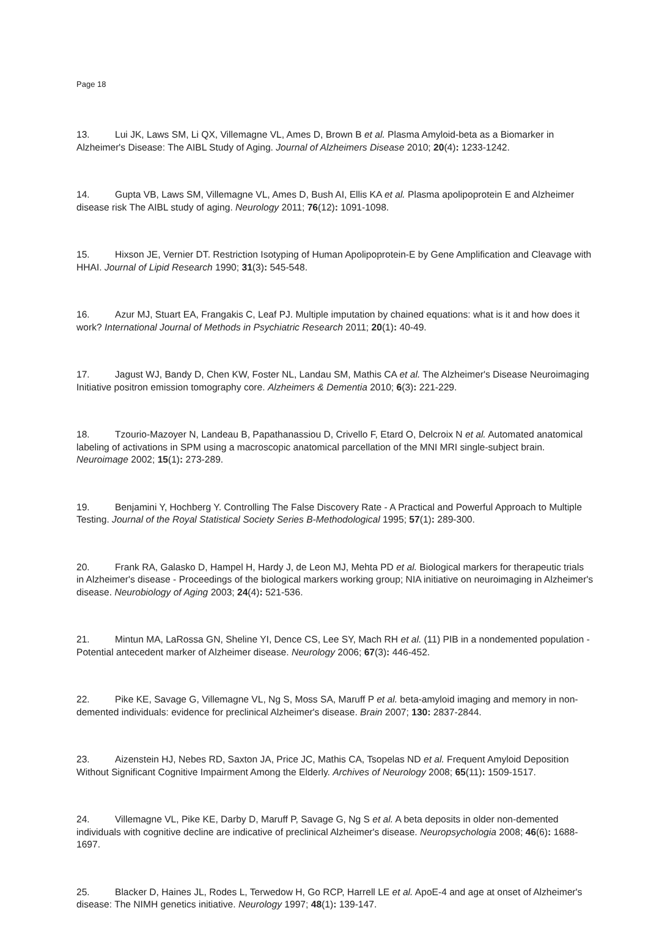Page 18
13. Lui JK, Laws SM, Li QX, Villemagne VL, Ames D, Brown B et al. Plasma Amyloid-beta as a Biomarker in Alzheimer's Disease: The AIBL Study of Aging. Journal of Alzheimers Disease 2010; 20(4): 1233-1242.
14. Gupta VB, Laws SM, Villemagne VL, Ames D, Bush AI, Ellis KA et al. Plasma apolipoprotein E and Alzheimer disease risk The AIBL study of aging. Neurology 2011; 76(12): 1091-1098.
15. Hixson JE, Vernier DT. Restriction Isotyping of Human Apolipoprotein-E by Gene Amplification and Cleavage with HHAI. Journal of Lipid Research 1990; 31(3): 545-548.
16. Azur MJ, Stuart EA, Frangakis C, Leaf PJ. Multiple imputation by chained equations: what is it and how does it work? International Journal of Methods in Psychiatric Research 2011; 20(1): 40-49.
17. Jagust WJ, Bandy D, Chen KW, Foster NL, Landau SM, Mathis CA et al. The Alzheimer's Disease Neuroimaging Initiative positron emission tomography core. Alzheimers & Dementia 2010; 6(3): 221-229.
18. Tzourio-Mazoyer N, Landeau B, Papathanassiou D, Crivello F, Etard O, Delcroix N et al. Automated anatomical labeling of activations in SPM using a macroscopic anatomical parcellation of the MNI MRI single-subject brain. Neuroimage 2002; 15(1): 273-289.
19. Benjamini Y, Hochberg Y. Controlling The False Discovery Rate - A Practical and Powerful Approach to Multiple Testing. Journal of the Royal Statistical Society Series B-Methodological 1995; 57(1): 289-300.
20. Frank RA, Galasko D, Hampel H, Hardy J, de Leon MJ, Mehta PD et al. Biological markers for therapeutic trials in Alzheimer's disease - Proceedings of the biological markers working group; NIA initiative on neuroimaging in Alzheimer's disease. Neurobiology of Aging 2003; 24(4): 521-536.
21. Mintun MA, LaRossa GN, Sheline YI, Dence CS, Lee SY, Mach RH et al. (11) PIB in a nondemented population - Potential antecedent marker of Alzheimer disease. Neurology 2006; 67(3): 446-452.
22. Pike KE, Savage G, Villemagne VL, Ng S, Moss SA, Maruff P et al. beta-amyloid imaging and memory in non-demented individuals: evidence for preclinical Alzheimer's disease. Brain 2007; 130: 2837-2844.
23. Aizenstein HJ, Nebes RD, Saxton JA, Price JC, Mathis CA, Tsopelas ND et al. Frequent Amyloid Deposition Without Significant Cognitive Impairment Among the Elderly. Archives of Neurology 2008; 65(11): 1509-1517.
24. Villemagne VL, Pike KE, Darby D, Maruff P, Savage G, Ng S et al. A beta deposits in older non-demented individuals with cognitive decline are indicative of preclinical Alzheimer's disease. Neuropsychologia 2008; 46(6): 1688-1697.
25. Blacker D, Haines JL, Rodes L, Terwedow H, Go RCP, Harrell LE et al. ApoE-4 and age at onset of Alzheimer's disease: The NIMH genetics initiative. Neurology 1997; 48(1): 139-147.